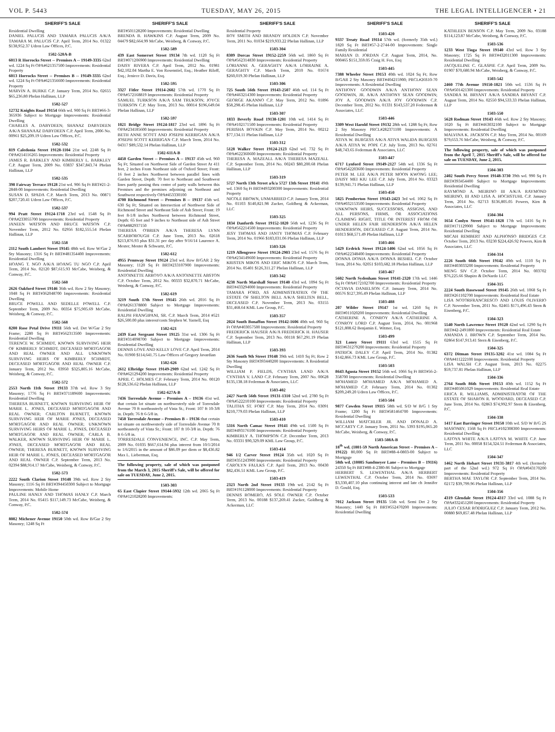VOL P. 5443 TUESDAY, MAY 26, 2015 THE LEGAL INTELLIGENCER • 21
SHERIFF'S SALE SHERIFF'S SALE SHERIFF'S SALE SHERIFF'S SALE SHERIFF'S SALE
Residential Dwelling
DANIEL PALUCIS AND TAMARA PALUCIS A/K/A TAMARA M. PALUCIS C.P. April Term, 2014 No. 01322 $138,952.37 Udren Law Offices, P.C.
1502-520A-B
6013 R Horrocks Street -- Premises A -- 19149-3335 62nd wd. 1224 Sq Ft OPA#621357500 Improvements: Residential Property
6013 Horrocks Street -- Premises B -- 19149-3335 62nd wd. 1224 Sq Ft OPA#621356600 Improvements: Residential Property
MARVIN A. BURKE C.P. January Term, 2014 No. 02655 $65,236.80 Phelan Hallinan, LLP
1502-527
12732 Knights Road 19154 66th wd. 900 Sq Ft BRT#66-3-365936 Subject to Mortgage Improvements: Residential Dwelling
CHARLES A. DABYDEEN; SHANAZ DABYDEEN A/K/A SHANAAZ DABYDEEN C.P. April Term, 2006 No. 00961 $25,209.19 Udren Law Offices, P.C.
1502-532
819 Caledonia Street 19128-1104 21st wd. 2248 Sq Ft OPA#214116265 Improvements: Residential Property
JAMES R. BARKLEY AND KIMBERLY L. BARKLEY C.P. August Term, 2009 No. 03837 $347,843.74 Phelan Hallinan, LLP
1502-535
398 Fairway Terrace 19128 21st wd. 906 Sq Ft BRT#21-2-2848-00 Improvements: Residential Dwelling
SUSAN D. SPADA C.P. March Term, 2013 No. 00871 $207,720.41 Udren Law Offices, P.C.
1502-537
994 Pratt Street 19124-1718 23rd wd. 1548 Sq Ft OPA#233055700 Improvements: Residential Property
JANEEN WATSON AND BRUCE WATSON C.P. November Term, 2012 No. 02956 $182,555.54 Phelan Hallinan, LLP
1502-558
2112 South Lambert Street 19145 48th wd. Row W/Gar 2 Sty Masonry; 1316 Sq Ft BRT#481354400 Improvements: Residential Dwelling
HOANG T. NGO A/K/A HOANG TU NGO C.P. April Term, 2014 No. 02120 $87,615.93 McCabe, Weisberg, & Conway, P.C.
1502-560
2626 Oakford Street 19146 36th wd. Row 2 Sty Masonry; 1048 Sq Ft BRT#362048700 Improvements: Residential Dwelling
BRUCE POWELL AND SEDELLE POWELL C.P. September Term, 2009 No. 00354 $75,905.69 McCabe, Weisberg, & Conway, P.C.
1502-568
8200 Rose Petal Drive 19111 56th wd. Det W/Gar 2 Sty Frame; 2280 Sq Ft BRT#562313500 Improvements: Residential Dwelling
TERENCE W. SCHMIDT, KNOWN SURVIVING HEIR OF KIMBERLY SCHMIDT, DECEASED MORTGAGOR AND REAL OWNER AND ALL UNKNOWN SURVIVING HEIRS OF KIMBERLY SCHMIDT, DECEASED MORTGAGOR AND REAL OWNER C.P. January Term, 2012 No. 03950 $325,805.16 McCabe, Weisberg, & Conway, P.C.
1502-572
2553 North 11th Street 19133 37th wd. Row 3 Sty Masonry; 1776 Sq Ft BRT#371189600 Improvements: Residential Dwelling
THERESA BURNETT, KNOWN SURVIVING HEIR OF MARIE L. JONES, DECEASED MORTGAGOR AND REAL OWNER; CARLTON BURNETT, KNOWN SURVIVING HEIR OF MARIE JONES, DECEASED MORTGAGOR AND REAL OWNER; UNKNOWN SURVIVING HEIRS OF MARIE L. JONES, DECEASED MORTGAGOR AND REAL OWNER; CARLA B. WALKER, KNOWN SURVIVING HEIR OF MARIE L. JONES, DECEASED MORTGAGOR AND REAL OWNER; THERESA BURNETT, KNOWN SURVIVING HEIR OF MARIE L. JONES, DECEASED MORTGAGOR AND REAL OWNER C.P. September Term, 2013 No. 02394 $88,914.17 McCabe, Weisberg, & Conway, P.C.
1502-573
2222 South Clarion Street 19148 39th wd. Row 2 Sty Masonry; 1116 Sq Ft BRT#394450300 Subject to Mortgage Improvements: Mobile Home
PAULINE HANLY AND THOMAS HANLY C.P. March Term, 2014 No. 05415 $117,149.73 McCabe, Weisberg, & Conway, P.C.
1502-574
8082 Michener Avenue 19150 50th wd. Row B/Gar 2 Sty Masonry; 1248 Sq Ft
BRT#501128200 Improvements: Residential Dwelling
BRENDA B. HAWKINS C.P. August Term, 2009 No. 04479 $82,664.99 McCabe, Weisberg, & Conway, P.C.
1502-589
439 East Somerset Street 19134 7th wd. 1120 Sq Ft BRT#071206900 Improvements: Residential Dwelling
DAISY RIVERA C.P. April Term, 2012 No. 01981 $42,102.04 Martha E. Von Rosenstiel, Esq.; Heather Riloff, Esq.; Jeniece D. Davis, Esq.
1502-595
3327 Fitler Street 19114-2602 57th wd. 1770 Sq Ft OPA#572168819 Improvements: Residential Property
SAMUEL TURKSON A/K/A SAM TRUKSON; JOYCE TURKSON C.P. May Term, 2013 No. 00014 $196,649.04 Phelan Hallinan, LLP
1502-597
1021 Bridge Street 19124-1817 23rd wd. 1896 Sq Ft OPA#234185600 Improvements: Residential Property
BETH ANNE SCOTT AND JOSEPH KERRIGAN A/K/A JOSEPH SCOTT KERRIGAN C.P. March Term, 2014 No. 04317 $89,532.14 Phelan Hallinan, LLP
1502-611A-B
4450 Garden Street -- Premises A -- 19137 45th wd. 960 Sq Ft; Situated on Northwest Side of Garden Street At 411 feet, 2 inches From Northeast side of Oxford Street; Front: 16 feet 2 inches Northwest between parallel lines with Garden Street, Depth: 70 feet to Northeast and Southwest lines partly passing thru center of party walls between this Premises and the premises adjoining on Northeast and Southwest respectively OPA#453330100
4700 Richmond Street -- Premises B -- 19137 45th wd. 630 Sq Ft; Situated on Intersection of Northwest Side of Richmond Street and Northeast Side of Ash Street; Front: 19 feet 8-1/8 inches Northwest between Richmond Street, Depth: 65 feet and 9 inches to Northeast side of Ash Street OPA#882937150
THERESA O'BRIEN A/K/A THERESA LYNN SCARBOROUGH C.P. June Term, 2013 No. 02618 $213,876.93 plus $31.31 per day after 9/16/14 Laurence A. Mester; Mester & Schwartz, P.C.
1502-612
4955 Pennway Street 19124 23rd wd. Row B/GAR 2 Sty Masonry; 1120 Sq Ft BRT#233107900 Improvements: Residential Dwelling
ANTOINETTE ARROYO A/K/A ANTOINETTE ABSTON C.P. October Term, 2012 No. 00333 $32,870.71 McCabe, Weisberg, & Conway, P.C.
1502-619
3219 South 17th Street 19145 26th wd. 2016 Sq Ft OPA#261378800 Subject to Mortgage Improvements: Residential Dwelling
RALPH FRANGIPANI, SR. C.P. March Term, 2014 #521 $26,500.00 plus interest/costs Stephen W. Yarnell, Esq
1502-621
2439 East Sergeant Street 19125 31st wd. 1306 Sq Ft BRT#314098700 Subject to Mortgage Improvements: Residential Dwelling
DENNIS LOVE AND KELLY LOVE C.P. April Term, 2014 No. 01900 $114,641.75 Law Offices of Gregory Javardian
1502-626
2612 Elbridge Street 19149-2909 62nd wd. 1242 Sq Ft OPA#621294200 Improvements: Residential Property
APRIL C. HOLMES C.P. February Term, 2014 No. 00120 $128,536.62 Phelan Hallinan, LLP
1502-627A-B
7436 Torresdale Avenue – Premises A – 19136 41st wd. that certain lot situate on northwesterly side of Torresdale Avenue 70 ft northeasterly of Vista St.; Front: 107 ft 10-3/8 in. Depth: 76 ft 6-5/8 in.
7450 Torresdale Avenue – Premises B – 19136 that certain lot situate on northwesterly side of Torresdale Avenue 70 ft northeasterly of Vista St.; Front: 107 ft 10-3/8 in. Depth: 76 ft 6-5/8 in.
TORRESDALE CONVENIENCE, INC. C.P. May Term, 2009 No. 01035 $667,614.94 plus interest from 10/1/2014 to 1/6/2015 in the amount of $86.09 per diem or $8,436.82 Max L. Lieberman, Esq.
The following property, sale of which was postponed from the March 3, 2015 Sheriff's Sale, will be offered for sale on TUESDAY, June 2, 2015.
1503-303
65 East Clapier Street 19144-5932 12th wd. 2065 Sq Ft OPA#121028200 Improvements:
Residential Property
ROY SMITH AND BRANDY HOLDEN C.P. November Term, 2011 No. 01034 $219,933.22 Phelan Hallinan, LLP
1503-304
8309 Dorcas Street 19152-2259 56th wd. 1860 Sq Ft OPA#562314830 Improvements: Residential Property
LORIANNE A. GERAGHTY A/K/A LORRAINE A. GERAGHTY C.P. March Term, 2010 No. 01674 $260,019.30 Phelan Hallinan, LLP
1503-306
725 South 56th Street 19143-2507 46th wd. 114 Sq Ft OPA#463214300 Improvements: Residential Property
GEORGE AKANNO C.P. May Term, 2012 No. 01896 $58,298.45 Phelan Hallinan, LLP
1503-307
1833 Beverly Road 19138-1201 10th wd. 1414 Sq Ft OPA#102171500 Improvements: Residential Property
PERISHA BOYKIN C.P. May Term, 2014 No. 00212 $77,134.11 Phelan Hallinan, LLP
1503-312
5128 Walker Street 19124-2123 62nd wd. 732 Sq Ft OPA#622360600 Improvements: Residential Property
THERESA A. MAZEALL A/K/A THERESA MAZEALL C.P. September Term, 2014 No. 00243 $80,200.68 Phelan Hallinan, LLP
1503-319
5727 North 13th Street a/k/a 5727 13th Street 19141 49th wd. 1360 Sq Ft BRT#493200300 Improvements: Residential Property
NICOLE BROWN, UNMARRIED C.P. January Term, 2014 No. 01103 $140,821.98 Zucker, Goldberg & Ackerman, LLC
1503-325
1834 Danforth Street 19152-1820 56th wd. 1236 Sq Ft OPA#562214500 Improvements: Residential Property
JESY THOMAS AND JANTY THOMAS C.P. February Term, 2014 No. 01966 $183,031.06 Phelan Hallinan, LLP
1503-326
1219 Allengrove Street 19124-2903 23rd wd. 1576 Sq Ft OPA#234149600 Improvements: Residential Property
KRISTEN MIKOS AND ERIC MIKOS C.P. March Term, 2014 No. 05401 $126,311.27 Phelan Hallinan, LLP
1503-342
4238 North Marshall Street 19140 43rd wd. 1094 Sq Ft BRT#433294000 Improvements: Residential Property
TAMARA FORD, AS ADMINISTRATRIX OF THE ESTATE OF SHELTON BELL A/K/A SHELTEN BELL, DECEASED C.P. November Term, 2013 No. 03155 $31,468.64 KML Law Group, P.C.
1503-357
2024 South Bonaffon Street 19142-1606 40th wd. 960 Sq Ft OPA#403057500 Improvements: Residential Property
FREDERICK HAUSER A/K/A FREDERICK H. HAUSER C.P. September Term, 2013 No. 00118 $67,291.19 Phelan Hallinan, LLP
1503-393
2636 South 9th Street 19148 39th wd. 1410 Sq Ft; Row 2 Sty Masonry BRT#393440200 Improvements: A Residential Dwelling
WILLIAM P. FIELDS, CYNTHIA LAND A/K/A CYNTHIA V. LAND C.P. February Term, 2007 No. 00628 $135,138.18 Federman & Associates, LLC
1503-402
2427 North 56th Street 19131-1310 52nd wd. 2780 Sq Ft OPA#522210100 Improvements: Residential Property
TALITHA ST. FORT C.P. May Term, 2014 No. 03091 $210,779.03 Phelan Hallinan, LLP
1503-410
5316 North Camac Street 19141 49th wd. 1500 Sq Ft BRT#493176100 Improvements: Residential Property
KIMBERLY A. THOMPSON C.P. December Term, 2013 No. 03331 $90,329.09 KML Law Group, P.C.
1503-414
946 1/2 Carver Street 19124 35th wd. 1020 Sq Ft BRT#351243900 Improvements: Residential Property
CAROLYN FAULKS C.P. April Term, 2013 No. 00430 $82,436.51 KML Law Group, P.C.
1503-419
2323 North 2nd Street 19133 19th wd. 2142 Sq Ft BRT#191128000 Improvements: Residential Property
DENNIS ROMERO, AS SOLE OWNER C.P. October Term, 2013 No. 00188 $137,269.41 Zucker, Goldberg & Ackerman, LLC
1503-420
9337 Treaty Road 19114 57th wd. (formerly 35th wd.) 1820 Sq Ft BRT#57-2-2744-00 Improvements: Single Family Residential
MARIAN D. JORDAN C.P. August Term, 2014, No. 000465 $151,359.05 Craig H. Fox, Esq
1503-445
7388 Wheeler Street 19153 40th wd. 1024 Sq Ft; Row B/GAR 2 Sty Masonry BRT#404215900; PRCL#26S10-70 Improvements: A Residential Dwelling
ANTHONY GOODWIN A/K/A ANTHONY SEAN GOODWIN, JR. A/K/A ANTHONY SEAN GOODWIN; JOY A. GOODWIN A/K/A JOY GOODWIN C.P. December Term, 2012 No. 01331 $143,537.20 Federman & Associates, LLC
1503-446
3309 West Harold Street 19132 28th wd. 1288 Sq Ft; Row 2 Sty Masonry PRCL#282371100 Improvements: A Residential Dwelling
ATIYA W. BURGESS A/K/A ATIYA WALIDA BURGESS A/K/A ATIYA W. POPE C.P. July Term, 2013 No. 02761 $48,743.65 Federman & Associates, LLC
1503-447
6717 Lynford Street 19149-2127 54th wd. 1336 Sq Ft OPA#542203600 Improvements: Residential Property
PETER M. LEE A/K/A PETER MOON KWONG LEE; DAISY MEI KIU LEE C.P. July Term, 2014 No. 03323 $139,941.71 Phelan Hallinan, LLP
1503-450
5825 Pemberton Street 19143-2423 3rd wd. 1062 Sq Ft OPA#032153500 Improvements: Residential Property
UNKNOWN HEIRS, SUCCESSORS, ASSIGNS, AND ALL PERSONS, FIRMS, OR ASSOCIATIONS CLAIMING RIGHT, TITLE OR INTEREST FROM OR UNDER HELEN FAIR HENDERSON A/K/A HELEN HENDERSON, DECEASED C.P. August Term, 2014 No. 01013 $68,571.49 Phelan Hallinan, LLP
1503-466
5429 Erdrick Street 19124-1406 62nd wd. 1056 Sq Ft OPA#622348400 Improvements: Residential Property
DONNA DONIA A/K/A DONNA BESHEL C.P. October Term, 2014 No. 02051 $103,682.18 Phelan Hallinan, LLP
1503-467
5602 North Sydenham Street 19141-2320 17th wd. 1446 Sq Ft OPA#172102700 Improvements: Residential Property
OCTAVIA DANIELSON C.P. January Term, 2014 No. 00576 $127,395.49 Phelan Hallinan, LLP
1503-488
207 Wilder Street 19147 1st wd. 1260 Sq Ft BRT#011020200 Improvements: Residential Dwelling
CATHERINE A. CONROY A/K/A CATHERINE A. CONROY LORD C.P. August Term, 2014, No. 001968 $121,808.62 Benjamin E. Witmer, Esq.
1503-499
321 Loney Street 19111 63rd wd. 1515 Sq Ft BRT#631279200 Improvements: Residential Property
PATRICK DALEY C.P. April Term, 2014 No. 01382 $142,866.73 KML Law Group, P.C.
1503-503
8643 Agusta Street 19152 56th wd. 1066 Sq Ft BRT#56-2-358700 Improvements: Residential Dwelling
MOHAMED MOHAMED A/K/A MOHAMED A. MOHAMED C.P. February Term, 2014 No. 01302 $209,249.20 Udren Law Offices, P.C.
1503-504
9877 Cowden Street 19115 58th wd. S/D W B/G 1 Sty Frame; 1200 Sq Ft BRT#581464700 Improvements: Residential Dwelling
WILLIAM MATCHLER JR. AND DONALD A. MCCARTY C.P. January Term, 2051 No. 5393 $195,065.20 McCabe, Weisberg, & Conway, P.C.
1503-508A-B
18<sup>th</sup> wd. (1801-59 North American Street – Premises A –19122) 80,000 Sq Ft BRT#88-4-0803-00 Subject to Mortgage
58th wd. (10085 Sandmeyer Lane – Premises B – 19116) 24350 Sq Ft BRT#88-4-2380-86 Subject to Mortgage
HERBERT S. LEWENTHAL A/K/A HERBERT LEWENTHAL C.P. October Term, 2014 No. 03697 $3,330,407.10 plus continuing interest and late ch Jennifer D. Gould, Esq.
1503-533
7012 Jackson Street 19135 55th wd. Semi Det 2 Sty Masonry; 1440 Sq Ft BRT#552470200 Improvements: Residential Dwelling
KATHLEEN BENSON C.P. May Term, 2009 No. 03188 $114,123.87 McCabe, Weisberg, & Conway, P.C.
1503-536
1233 West Tioga Street 19140 43rd wd. Row 3 Sty Masonry; 1725 Sq Ft BRT#432011300 Improvements: Residential Dwelling
JACQUELINE C. GLASPIE C.P. April Term, 2009 No. 01907 $70,680.94 McCabe, Weisberg, & Conway, P.C.
1503-542
2460 77th Avenue 19150-1821 50th wd. 1536 Sq Ft OPA#501421300 Improvements: Residential Property
SANDRA M. BRYANT A/K/A SANDRA BRYANT C.P. August Term, 2014 No. 02550 $94,533.33 Phelan Hallinan, LLP
1503-550
5628 Rodman Street 19143 46th wd. Row 2 Sty Masonry; 1020 Sq Ft BRT#463032100 Subject to Mortgage Improvements: Residential Dwelling
MALVINA K. JACKSON C.P. May Term, 2014 No. 00169 $79,653.76 McCabe, Weisberg, & Conway, P.C.
The following property, sale of which was postponed from the April 7, 2015 Sheriff's Sale, will be offered for sale on TUESDAY, June 2, 2015.
1504-303
2402 South Percy Street 19148-3730 39th wd. 990 Sq Ft BRT#393454400 Subject to Mortgage Improvements: Residential Dwelling
RAYMOND A. MEIRINO III A/K/A RAYMOND MEIRINO, III AND LISA A. HOCHSTUHL C.P. January Term, 2014 No. 02713 $136,805.05 Powers, Kirn & Associates, LLC
1504-304
1654 Conlyn Street 19141-1828 17th wd. 1416 Sq Ft BRT#171129900 Subject to Mortgage Improvements: Residential Dwelling
MICAH REMBERT AND ALPHONSO BRIDGES C.P. October Term, 2013 No. 03230 $224,426.92 Powers, Kirn & Associates, LLC
1504-314
2226 South 66th Street 19142 40th wd. 1110 Sq Ft BRT#403033200 Improvements: Residential Property
MENG SIV C.P. October Term, 2014 No. 003702 $76,225.66 Shapiro & DeNardo LLC
1504-315
2224 South Rosewood Street 19145 26th wd. 1068 Sq Ft BRT#261102700 Improvements: Residential Real Estate
LISA NOTORFRANCRESCO AND LOUIS OLIVERIO C.P. November Term, 2011 No. 02465 $171,496.43 Stern & Eisenberg, P.C.
1504-323
5540 North Lawrence Street 19120 42nd wd. 1290 Sq Ft BRT#42-2491800 Improvements: Residential Real Estate
AMANDA J. BROWN C.P. September Term, 2014 No. 02864 $147,913.41 Stern & Eisenberg, P.C.
1504-325
6372 Ditman Street 19135-3202 41st wd. 1084 Sq Ft OPA#411222100 Improvements: Residential Property
LISA WALSH C.P. August Term, 2013 No. 02275 $59,737.81 Phelan Hallinan, LLP
1504-336
2764 South 86th Street 19153 40th wd. 1152 Sq Ft BRT#405061029 Improvements: Residential Real Estate
ERICA R. WILLIAMS, ADMINISTRATOR OF THE ESTATE OF SHARON R. WOODARD, DECEASED C.P. June Term, 2014 No. 02863 $74,992.97 Stern & Eisenberg, P.C.
1504-338
1417 East Barringer Street 19150 10th wd. S/D W B/G 2S MASONRY; 1568 Sq Ft PRCL#102308300 Improvements: Residential Dwelling
LATOYA WHITE A/K/A LATOYA M. WHITE C.P. June Term, 2011 No. 00058 $154,324.51 Federman & Associates, LLC
1504-347
1462 North Hobart Street 19131-3817 4th wd. (formerly part of the 52nd wd.) 972 Sq Ft OPA#043170200 Improvements: Residential Property
BERTHA MAE TAYLOR C.P. September Term, 2014 No. 02172 $39,799.96 Phelan Hallinan, LLP
1504-356
4319 Glendale Street 19124-4317 33rd wd. 1088 Sq Ft OPA#332451200 Improvements: Residential Property
JULIO CESAR RODRIGUEZ C.P. January Term, 2012 No. 00880 $69,857.48 Phelan Hallinan, LLP